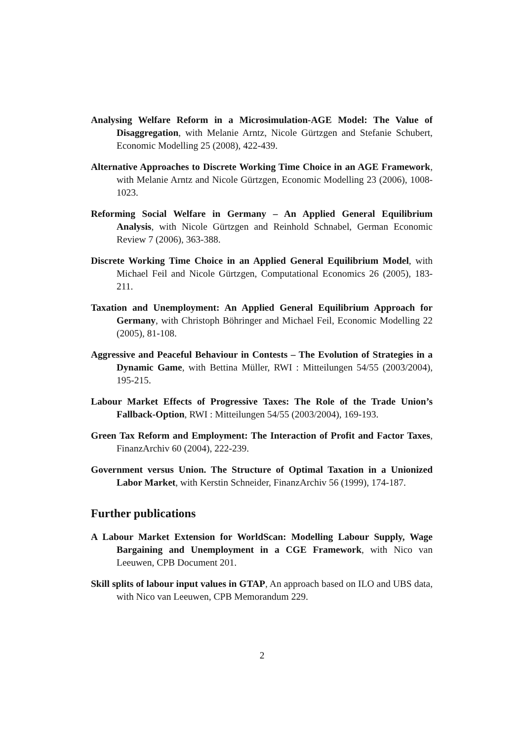Analysing Welfare Reform in a Microsimulation-AGE Model: The Value of Disaggregation, with Melanie Arntz, Nicole Gürtzgen and Stefanie Schubert, Economic Modelling 25 (2008), 422-439.
Alternative Approaches to Discrete Working Time Choice in an AGE Framework, with Melanie Arntz and Nicole Gürtzgen, Economic Modelling 23 (2006), 1008-1023.
Reforming Social Welfare in Germany – An Applied General Equilibrium Analysis, with Nicole Gürtzgen and Reinhold Schnabel, German Economic Review 7 (2006), 363-388.
Discrete Working Time Choice in an Applied General Equilibrium Model, with Michael Feil and Nicole Gürtzgen, Computational Economics 26 (2005), 183-211.
Taxation and Unemployment: An Applied General Equilibrium Approach for Germany, with Christoph Böhringer and Michael Feil, Economic Modelling 22 (2005), 81-108.
Aggressive and Peaceful Behaviour in Contests – The Evolution of Strategies in a Dynamic Game, with Bettina Müller, RWI : Mitteilungen 54/55 (2003/2004), 195-215.
Labour Market Effects of Progressive Taxes: The Role of the Trade Union’s Fallback-Option, RWI : Mitteilungen 54/55 (2003/2004), 169-193.
Green Tax Reform and Employment: The Interaction of Profit and Factor Taxes, FinanzArchiv 60 (2004), 222-239.
Government versus Union. The Structure of Optimal Taxation in a Unionized Labor Market, with Kerstin Schneider, FinanzArchiv 56 (1999), 174-187.
Further publications
A Labour Market Extension for WorldScan: Modelling Labour Supply, Wage Bargaining and Unemployment in a CGE Framework, with Nico van Leeuwen, CPB Document 201.
Skill splits of labour input values in GTAP, An approach based on ILO and UBS data, with Nico van Leeuwen, CPB Memorandum 229.
2